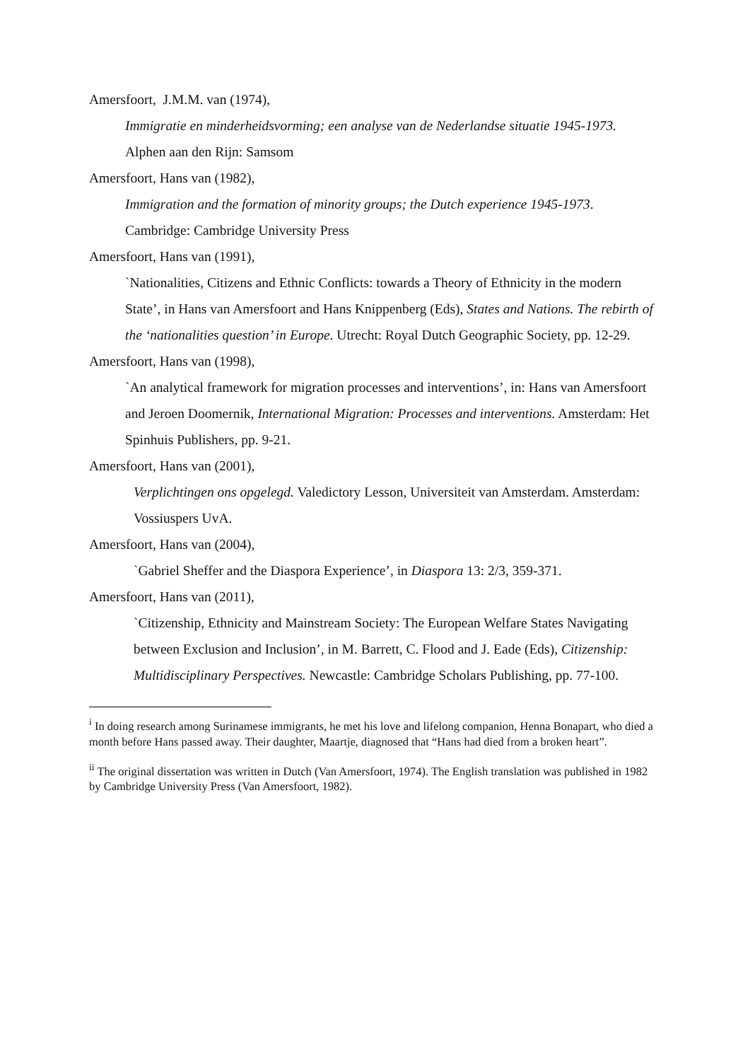Amersfoort, J.M.M. van (1974),
Immigratie en minderheidsvorming; een analyse van de Nederlandse situatie 1945-1973. Alphen aan den Rijn: Samsom
Amersfoort, Hans van (1982),
Immigration and the formation of minority groups; the Dutch experience 1945-1973. Cambridge: Cambridge University Press
Amersfoort, Hans van (1991),
`Nationalities, Citizens and Ethnic Conflicts: towards a Theory of Ethnicity in the modern State’, in Hans van Amersfoort and Hans Knippenberg (Eds), States and Nations. The rebirth of the ‘nationalities question’ in Europe. Utrecht: Royal Dutch Geographic Society, pp. 12-29.
Amersfoort, Hans van (1998),
`An analytical framework for migration processes and interventions’, in: Hans van Amersfoort and Jeroen Doomernik, International Migration: Processes and interventions. Amsterdam: Het Spinhuis Publishers, pp. 9-21.
Amersfoort, Hans van (2001),
Verplichtingen ons opgelegd. Valedictory Lesson, Universiteit van Amsterdam. Amsterdam: Vossiuspers UvA.
Amersfoort, Hans van (2004),
`Gabriel Sheffer and the Diaspora Experience’, in Diaspora 13: 2/3, 359-371.
Amersfoort, Hans van (2011),
`Citizenship, Ethnicity and Mainstream Society: The European Welfare States Navigating between Exclusion and Inclusion’, in M. Barrett, C. Flood and J. Eade (Eds), Citizenship: Multidisciplinary Perspectives. Newcastle: Cambridge Scholars Publishing, pp. 77-100.
<sup>i</sup> In doing research among Surinamese immigrants, he met his love and lifelong companion, Henna Bonapart, who died a month before Hans passed away. Their daughter, Maartje, diagnosed that “Hans had died from a broken heart”.
<sup>ii</sup> The original dissertation was written in Dutch (Van Amersfoort, 1974). The English translation was published in 1982 by Cambridge University Press (Van Amersfoort, 1982).